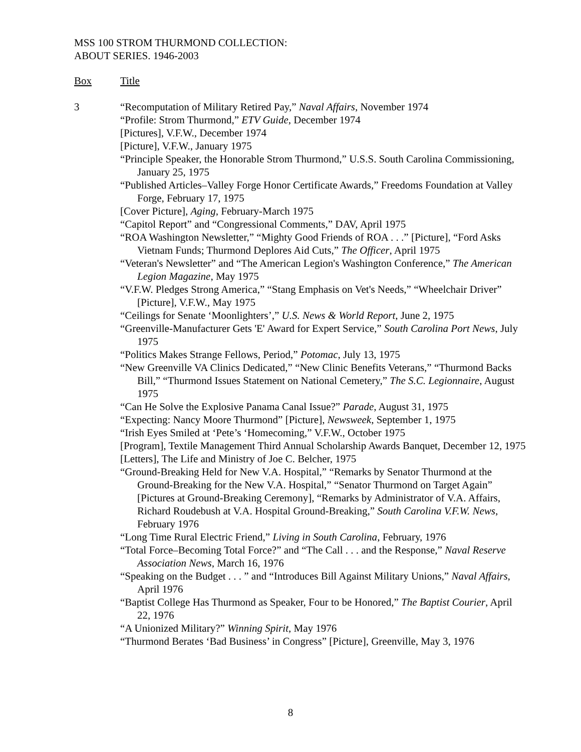MSS 100 STROM THURMOND COLLECTION:
ABOUT SERIES. 1946-2003
Box Title
3 “Recomputation of Military Retired Pay,” Naval Affairs, November 1974
“Profile: Strom Thurmond,” ETV Guide, December 1974
[Pictures], V.F.W., December 1974
[Picture], V.F.W., January 1975
“Principle Speaker, the Honorable Strom Thurmond,” U.S.S. South Carolina Commissioning, January 25, 1975
“Published Articles–Valley Forge Honor Certificate Awards,” Freedoms Foundation at Valley Forge, February 17, 1975
[Cover Picture], Aging, February-March 1975
“Capitol Report” and “Congressional Comments,” DAV, April 1975
“ROA Washington Newsletter,” “Mighty Good Friends of ROA . . .” [Picture], “Ford Asks Vietnam Funds; Thurmond Deplores Aid Cuts,” The Officer, April 1975
“Veteran's Newsletter” and “The American Legion's Washington Conference,” The American Legion Magazine, May 1975
“V.F.W. Pledges Strong America,” “Stang Emphasis on Vet's Needs,” “Wheelchair Driver” [Picture], V.F.W., May 1975
“Ceilings for Senate ‘Moonlighters’,” U.S. News & World Report, June 2, 1975
“Greenville-Manufacturer Gets 'E' Award for Expert Service,” South Carolina Port News, July 1975
“Politics Makes Strange Fellows, Period,” Potomac, July 13, 1975
“New Greenville VA Clinics Dedicated,” “New Clinic Benefits Veterans,” “Thurmond Backs Bill,” “Thurmond Issues Statement on National Cemetery,” The S.C. Legionnaire, August 1975
“Can He Solve the Explosive Panama Canal Issue?” Parade, August 31, 1975
“Expecting: Nancy Moore Thurmond” [Picture], Newsweek, September 1, 1975
“Irish Eyes Smiled at ‘Pete’s ‘Homecoming,” V.F.W., October 1975
[Program], Textile Management Third Annual Scholarship Awards Banquet, December 12, 1975
[Letters], The Life and Ministry of Joe C. Belcher, 1975
“Ground-Breaking Held for New V.A. Hospital,” “Remarks by Senator Thurmond at the Ground-Breaking for the New V.A. Hospital,” “Senator Thurmond on Target Again” [Pictures at Ground-Breaking Ceremony], “Remarks by Administrator of V.A. Affairs, Richard Roudebush at V.A. Hospital Ground-Breaking,” South Carolina V.F.W. News, February 1976
“Long Time Rural Electric Friend,” Living in South Carolina, February, 1976
“Total Force–Becoming Total Force?” and “The Call . . . and the Response,” Naval Reserve Association News, March 16, 1976
“Speaking on the Budget . . . ” and “Introduces Bill Against Military Unions,” Naval Affairs, April 1976
“Baptist College Has Thurmond as Speaker, Four to be Honored,” The Baptist Courier, April 22, 1976
“A Unionized Military?” Winning Spirit, May 1976
“Thurmond Berates ‘Bad Business’ in Congress” [Picture], Greenville, May 3, 1976
8